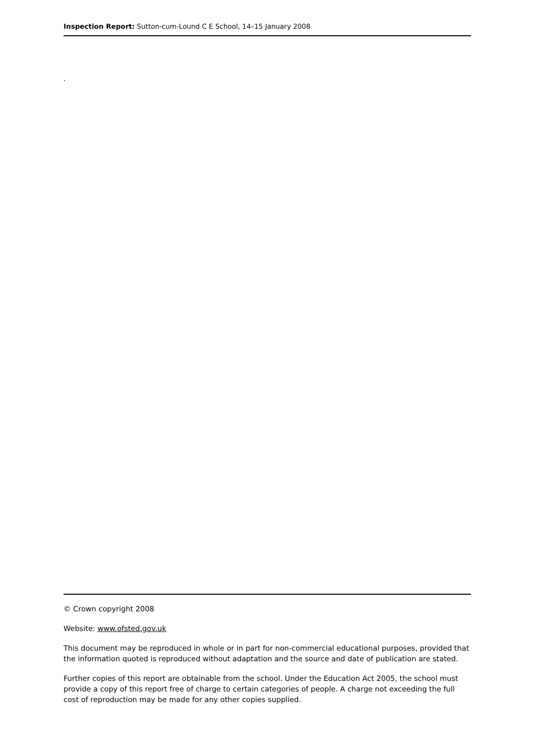Inspection Report: Sutton-cum-Lound C E School, 14–15 January 2008
.
© Crown copyright 2008
Website: www.ofsted.gov.uk
This document may be reproduced in whole or in part for non-commercial educational purposes, provided that the information quoted is reproduced without adaptation and the source and date of publication are stated.
Further copies of this report are obtainable from the school. Under the Education Act 2005, the school must provide a copy of this report free of charge to certain categories of people. A charge not exceeding the full cost of reproduction may be made for any other copies supplied.